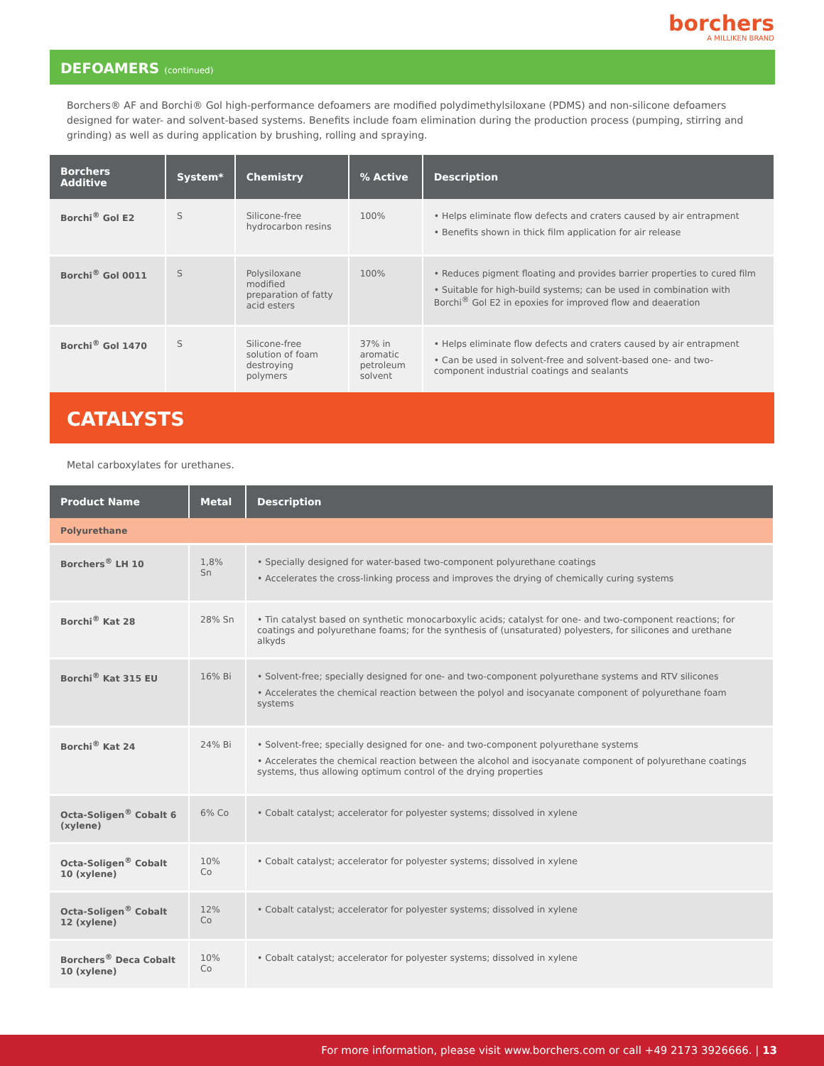borchers
A MILLIKEN BRAND
DEFOAMERS (continued)
Borchers® AF and Borchi® Gol high-performance defoamers are modified polydimethylsiloxane (PDMS) and non-silicone defoamers designed for water- and solvent-based systems. Benefits include foam elimination during the production process (pumping, stirring and grinding) as well as during application by brushing, rolling and spraying.
| Borchers Additive | System* | Chemistry | % Active | Description |
| --- | --- | --- | --- | --- |
| Borchi<sup>®</sup> Gol E2 | S | Silicone-free hydrocarbon resins | 100% | • Helps eliminate flow defects and craters caused by air entrapment • Benefits shown in thick film application for air release |
| Borchi<sup>®</sup> Gol 0011 | S | Polysiloxane modified preparation of fatty acid esters | 100% | • Reduces pigment floating and provides barrier properties to cured film • Suitable for high-build systems; can be used in combination with Borchi<sup>®</sup> Gol E2 in epoxies for improved flow and deaeration |
| Borchi<sup>®</sup> Gol 1470 | S | Silicone-free solution of foam destroying polymers | 37% in aromatic petroleum solvent | • Helps eliminate flow defects and craters caused by air entrapment • Can be used in solvent-free and solvent-based one- and two-component industrial coatings and sealants |
CATALYSTS
Metal carboxylates for urethanes.
| Product Name | Metal | Description |
| --- | --- | --- |
| Polyurethane | | |
| Borchers<sup>®</sup> LH 10 | 1,8% Sn | • Specially designed for water-based two-component polyurethane coatings • Accelerates the cross-linking process and improves the drying of chemically curing systems |
| Borchi<sup>®</sup> Kat 28 | 28% Sn | • Tin catalyst based on synthetic monocarboxylic acids; catalyst for one- and two-component reactions; for coatings and polyurethane foams; for the synthesis of (unsaturated) polyesters, for silicones and urethane alkyds |
| Borchi<sup>®</sup> Kat 315 EU | 16% Bi | • Solvent-free; specially designed for one- and two-component polyurethane systems and RTV silicones • Accelerates the chemical reaction between the polyol and isocyanate component of polyurethane foam systems |
| Borchi<sup>®</sup> Kat 24 | 24% Bi | • Solvent-free; specially designed for one- and two-component polyurethane systems • Accelerates the chemical reaction between the alcohol and isocyanate component of polyurethane coatings systems, thus allowing optimum control of the drying properties |
| Octa-Soligen<sup>®</sup> Cobalt 6 (xylene) | 6% Co | • Cobalt catalyst; accelerator for polyester systems; dissolved in xylene |
| Octa-Soligen<sup>®</sup> Cobalt 10 (xylene) | 10% Co | • Cobalt catalyst; accelerator for polyester systems; dissolved in xylene |
| Octa-Soligen<sup>®</sup> Cobalt 12 (xylene) | 12% Co | • Cobalt catalyst; accelerator for polyester systems; dissolved in xylene |
| Borchers<sup>®</sup> Deca Cobalt 10 (xylene) | 10% Co | • Cobalt catalyst; accelerator for polyester systems; dissolved in xylene |
For more information, please visit www.borchers.com or call +49 2173 3926666. | 13